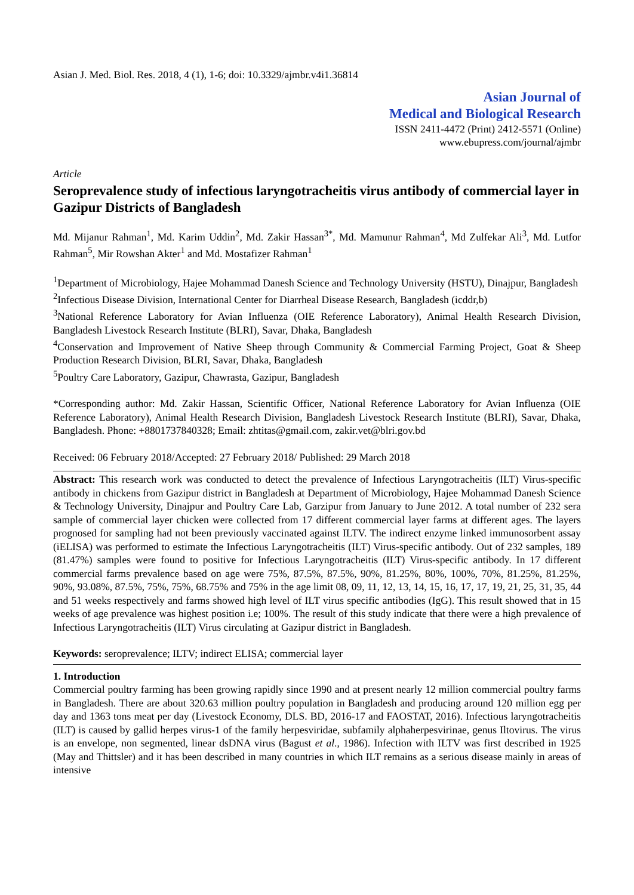Asian J. Med. Biol. Res. 2018, 4 (1), 1-6; doi: 10.3329/ajmbr.v4i1.36814
Asian Journal of
Medical and Biological Research
ISSN 2411-4472 (Print) 2412-5571 (Online)
www.ebupress.com/journal/ajmbr
Article
Seroprevalence study of infectious laryngotracheitis virus antibody of commercial layer in Gazipur Districts of Bangladesh
Md. Mijanur Rahman<sup>1</sup>, Md. Karim Uddin<sup>2</sup>, Md. Zakir Hassan<sup>3*</sup>, Md. Mamunur Rahman<sup>4</sup>, Md Zulfekar Ali<sup>3</sup>, Md. Lutfor Rahman<sup>5</sup>, Mir Rowshan Akter<sup>1</sup> and Md. Mostafizer Rahman<sup>1</sup>
<sup>1</sup> Department of Microbiology, Hajee Mohammad Danesh Science and Technology University (HSTU), Dinajpur, Bangladesh
<sup>2</sup> Infectious Disease Division, International Center for Diarrheal Disease Research, Bangladesh (icddr,b)
<sup>3</sup> National Reference Laboratory for Avian Influenza (OIE Reference Laboratory), Animal Health Research Division, Bangladesh Livestock Research Institute (BLRI), Savar, Dhaka, Bangladesh
<sup>4</sup> Conservation and Improvement of Native Sheep through Community & Commercial Farming Project, Goat & Sheep Production Research Division, BLRI, Savar, Dhaka, Bangladesh
<sup>5</sup> Poultry Care Laboratory, Gazipur, Chawrasta, Gazipur, Bangladesh
*Corresponding author: Md. Zakir Hassan, Scientific Officer, National Reference Laboratory for Avian Influenza (OIE Reference Laboratory), Animal Health Research Division, Bangladesh Livestock Research Institute (BLRI), Savar, Dhaka, Bangladesh. Phone: +8801737840328; Email: zhtitas@gmail.com, zakir.vet@blri.gov.bd
Received: 06 February 2018/Accepted: 27 February 2018/ Published: 29 March 2018
Abstract: This research work was conducted to detect the prevalence of Infectious Laryngotracheitis (ILT) Virus-specific antibody in chickens from Gazipur district in Bangladesh at Department of Microbiology, Hajee Mohammad Danesh Science & Technology University, Dinajpur and Poultry Care Lab, Garzipur from January to June 2012. A total number of 232 sera sample of commercial layer chicken were collected from 17 different commercial layer farms at different ages. The layers prognosed for sampling had not been previously vaccinated against ILTV. The indirect enzyme linked immunosorbent assay (iELISA) was performed to estimate the Infectious Laryngotracheitis (ILT) Virus-specific antibody. Out of 232 samples, 189 (81.47%) samples were found to positive for Infectious Laryngotracheitis (ILT) Virus-specific antibody. In 17 different commercial farms prevalence based on age were 75%, 87.5%, 87.5%, 90%, 81.25%, 80%, 100%, 70%, 81.25%, 81.25%, 90%, 93.08%, 87.5%, 75%, 75%, 68.75% and 75% in the age limit 08, 09, 11, 12, 13, 14, 15, 16, 17, 17, 19, 21, 25, 31, 35, 44 and 51 weeks respectively and farms showed high level of ILT virus specific antibodies (IgG). This result showed that in 15 weeks of age prevalence was highest position i.e; 100%. The result of this study indicate that there were a high prevalence of Infectious Laryngotracheitis (ILT) Virus circulating at Gazipur district in Bangladesh.
Keywords: seroprevalence; ILTV; indirect ELISA; commercial layer
1. Introduction
Commercial poultry farming has been growing rapidly since 1990 and at present nearly 12 million commercial poultry farms in Bangladesh. There are about 320.63 million poultry population in Bangladesh and producing around 120 million egg per day and 1363 tons meat per day (Livestock Economy, DLS. BD, 2016-17 and FAOSTAT, 2016). Infectious laryngotracheitis (ILT) is caused by gallid herpes virus-1 of the family herpesviridae, subfamily alphaherpesvirinae, genus Iltovirus. The virus is an envelope, non segmented, linear dsDNA virus (Bagust et al., 1986). Infection with ILTV was first described in 1925 (May and Thittsler) and it has been described in many countries in which ILT remains as a serious disease mainly in areas of intensive